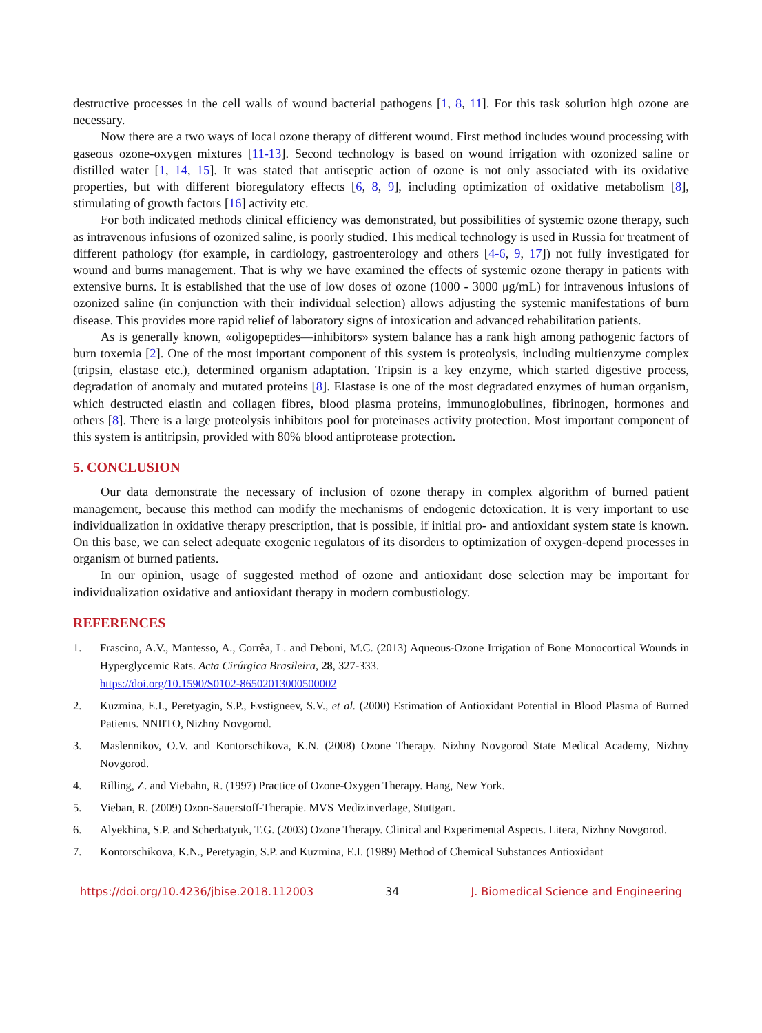destructive processes in the cell walls of wound bacterial pathogens [1, 8, 11]. For this task solution high ozone are necessary.
Now there are a two ways of local ozone therapy of different wound. First method includes wound processing with gaseous ozone-oxygen mixtures [11-13]. Second technology is based on wound irrigation with ozonized saline or distilled water [1, 14, 15]. It was stated that antiseptic action of ozone is not only associated with its oxidative properties, but with different bioregulatory effects [6, 8, 9], including optimization of oxidative metabolism [8], stimulating of growth factors [16] activity etc.
For both indicated methods clinical efficiency was demonstrated, but possibilities of systemic ozone therapy, such as intravenous infusions of ozonized saline, is poorly studied. This medical technology is used in Russia for treatment of different pathology (for example, in cardiology, gastroenterology and others [4-6, 9, 17]) not fully investigated for wound and burns management. That is why we have examined the effects of systemic ozone therapy in patients with extensive burns. It is established that the use of low doses of ozone (1000 - 3000 μg/mL) for intravenous infusions of ozonized saline (in conjunction with their individual selection) allows adjusting the systemic manifestations of burn disease. This provides more rapid relief of laboratory signs of intoxication and advanced rehabilitation patients.
As is generally known, «oligopeptides—inhibitors» system balance has a rank high among pathogenic factors of burn toxemia [2]. One of the most important component of this system is proteolysis, including multienzyme complex (tripsin, elastase etc.), determined organism adaptation. Tripsin is a key enzyme, which started digestive process, degradation of anomaly and mutated proteins [8]. Elastase is one of the most degradated enzymes of human organism, which destructed elastin and collagen fibres, blood plasma proteins, immunoglobulines, fibrinogen, hormones and others [8]. There is a large proteolysis inhibitors pool for proteinases activity protection. Most important component of this system is antitripsin, provided with 80% blood antiprotease protection.
5. CONCLUSION
Our data demonstrate the necessary of inclusion of ozone therapy in complex algorithm of burned patient management, because this method can modify the mechanisms of endogenic detoxication. It is very important to use individualization in oxidative therapy prescription, that is possible, if initial pro- and antioxidant system state is known. On this base, we can select adequate exogenic regulators of its disorders to optimization of oxygen-depend processes in organism of burned patients.
In our opinion, usage of suggested method of ozone and antioxidant dose selection may be important for individualization oxidative and antioxidant therapy in modern combustiology.
REFERENCES
1. Frascino, A.V., Mantesso, A., Corrêa, L. and Deboni, M.C. (2013) Aqueous-Ozone Irrigation of Bone Monocortical Wounds in Hyperglycemic Rats. Acta Cirúrgica Brasileira, 28, 327-333.
https://doi.org/10.1590/S0102-86502013000500002
2. Kuzmina, E.I., Peretyagin, S.P., Evstigneev, S.V., et al. (2000) Estimation of Antioxidant Potential in Blood Plasma of Burned Patients. NNIITO, Nizhny Novgorod.
3. Maslennikov, O.V. and Kontorschikova, K.N. (2008) Ozone Therapy. Nizhny Novgorod State Medical Academy, Nizhny Novgorod.
4. Rilling, Z. and Viebahn, R. (1997) Practice of Ozone-Oxygen Therapy. Hang, New York.
5. Vieban, R. (2009) Ozon-Sauerstoff-Therapie. MVS Medizinverlage, Stuttgart.
6. Alyekhina, S.P. and Scherbatyuk, T.G. (2003) Ozone Therapy. Clinical and Experimental Aspects. Litera, Nizhny Novgorod.
7. Kontorschikova, K.N., Peretyagin, S.P. and Kuzmina, E.I. (1989) Method of Chemical Substances Antioxidant
https://doi.org/10.4236/jbise.2018.112003 34 J. Biomedical Science and Engineering